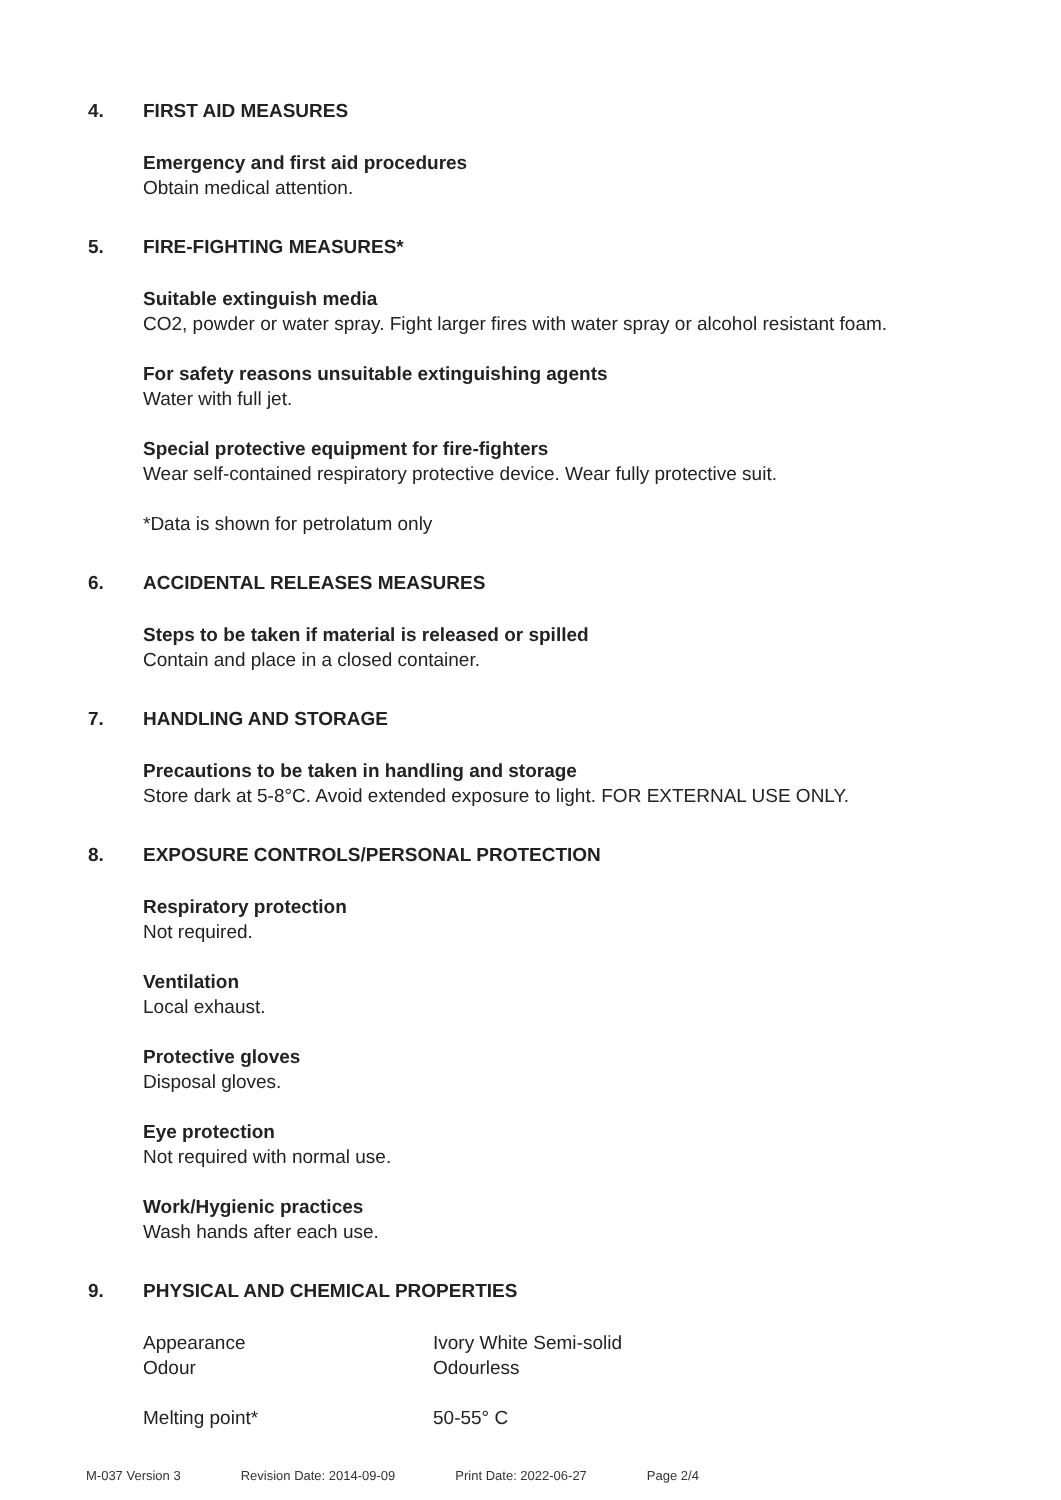4. FIRST AID MEASURES
Emergency and first aid procedures
Obtain medical attention.
5. FIRE-FIGHTING MEASURES*
Suitable extinguish media
CO2, powder or water spray. Fight larger fires with water spray or alcohol resistant foam.
For safety reasons unsuitable extinguishing agents
Water with full jet.
Special protective equipment for fire-fighters
Wear self-contained respiratory protective device. Wear fully protective suit.
*Data is shown for petrolatum only
6. ACCIDENTAL RELEASES MEASURES
Steps to be taken if material is released or spilled
Contain and place in a closed container.
7. HANDLING AND STORAGE
Precautions to be taken in handling and storage
Store dark at 5-8°C. Avoid extended exposure to light. FOR EXTERNAL USE ONLY.
8. EXPOSURE CONTROLS/PERSONAL PROTECTION
Respiratory protection
Not required.
Ventilation
Local exhaust.
Protective gloves
Disposal gloves.
Eye protection
Not required with normal use.
Work/Hygienic practices
Wash hands after each use.
9. PHYSICAL AND CHEMICAL PROPERTIES
| Appearance | Ivory White Semi-solid |
| Odour | Odourless |
| Melting point* | 50-55° C |
M-037 Version 3 Revision Date: 2014-09-09 Print Date: 2022-06-27 Page 2/4